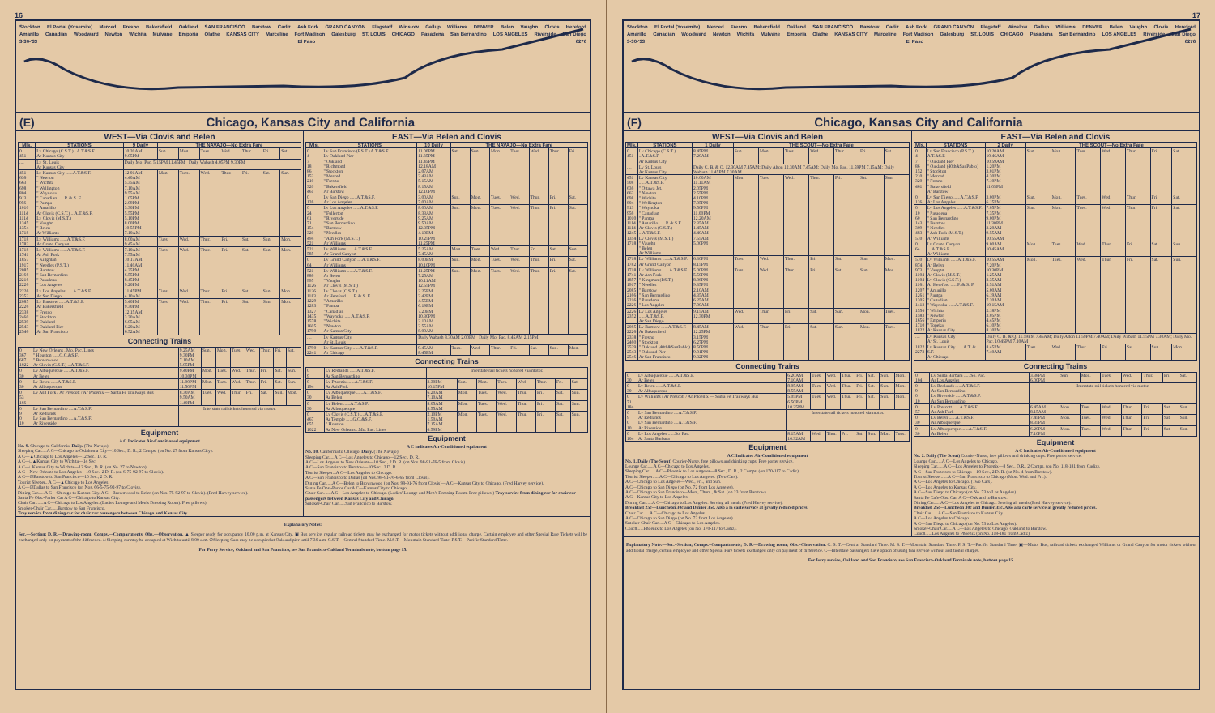16
Stockton El Portal (Yosemite) Merced Fresno Bakersfield Oakland SAN FRANCISCO Barstow Cadiz Ash Fork GRAND CANYON Flagstaff Winslow Gallup Williams DENVER Belen Vaughn Clovis Hereford Amarillo Canadian Woodward Newton Wichita Mulvane Emporia Olathe KANSAS CITY Marceline Fort Madison Galesburg ST. LOUIS CHICAGO Pasadena San Bernardino LOS ANGELES Riverside San Diego 3-30-'33 El Paso 6276
(E)
Chicago, Kansas City and California
WEST—Via Clovis and Belen
| Mls. | STATIONS | 9 Daily | THE NAVAJO—No Extra Fare | | | | | | |
| --- | --- | --- | --- | --- | --- | --- | --- | --- | --- |
| 0 451 | Lv Chicago (C.S.T.) ..A.T.&S.F. Ar Kansas City | 10.20AM 9.05PM | Sun. | Mon. | Tues. | Wed. | Thur. | Fri. | Sat. |
| .... | Lv St. Louis Ar Kansas City | Daily Mo. Pac. 5.15PM 11.45PM Daily Wabash 4.05PM 9.30PM | | | | | | | |
| 451 636 663 698 804 913 956 1010 1114 1114 1245 1354 1718 | Lv Kansas City ......A.T.&S.F. " Newton " Wichita " Wellington " Waynoka " Canadian ......P. & S. F. " Pampa " Amarillo Ar Clovis (C.S.T.) ...A.T.&S.F. Lv Clovis (M.S.T.) " Vaughn " Belen Ar Williams | 12.01AM 4.40AM 5.35AM 7.10AM 9.55AM 1.05PM 2.09PM 3.30PM 5.55PM 5.10PM 8.00PM 10.55PM 7.10AM | Mon. | Tues. | Wed. | Thur. | Fri. | Sat. | Sun. |
| 1718 1782 | Lv Williams ......A.T.&S.F. Ar Grand Canyon | 8.00AM 9.45AM | Tues. | Wed. | Thur. | Fri. | Sat. | Sun. | Mon. |
| 1718 1741 1857 1917 2085 2166 2216 2226 | Lv Williams ......A.T.&S.F. Ar Ash Fork " Kingman " Needles (P.S.T.) " Barstow " San Bernardino " Pasadena " Los Angeles | 7.10AM 7.55AM 10.17AM 11.40AM 4.35PM 6.55PM 8.45PM 9.20PM | Tues. | Wed. | Thur. | Fri. | Sat. | Sun. | Mon. |
| 2226 2352 | Lv Los Angeles ......A.T.&S.F. Ar San Diego | 11.45PM 4.10AM | Tues. | Wed. | Thur. | Fri. | Sat. | Sun. | Mon. |
| 2085 2226 2338 2460 2539 2543 2546 | Lv Barstow ......A.T.&S.F. Ar Bakersfield " Fresno " Stockton " Oakland " Oakland Pier Ar San Francisco | 5.40PM 9.30PM 12.15AM 3.30AM 6.05AM 6.20AM 6.52AM | Tues. | Wed. | Thur. | Fri. | Sat. | Sun. | Mon. |
Connecting Trains
| 0 367 687 1022 | Lv New Orleans ..Mo. Pac. Lines " Houston ......G.C.&S.F. " Brownwood Ar Clovis (C.S.T.) ...A.T.&S.F. | 9.25AM 9.30PM 7.10AM 5.05PM | Sun. | Mon. | Tues. | Wed. | Thur. | Fri. | Sat. |
| 0 30 | Lv Albuquerque ......A.T.&S.F. Ar Belen | 9.40PM 10.30PM | Mon. | Tues. | Wed. | Thur. | Fri. | Sat. | Sun. |
| 0 30 | Lv Belen ......A.T.&S.F. Ar Albuquerque | 11.00PM 11.50PM | Mon. | Tues. | Wed. | Thur. | Fri. | Sat. | Sun. |
| 0 53 166 | Lv Ash Fork / Ar Prescott / Ar Phoenix — Santa Fe Trailways Bus | 8.30AM 9.50AM 1.40PM | Tues. | Wed. | Thur. | Fri. | Sat. | Sun. | Mon. |
| 0 9 0 10 | Lv San Bernardino ....A.T.&S.F. Ar Redlands Lv San Bernardino ....A.T.&S.F. Ar Riverside | Interstate rail tickets honored via motor. | | | | | | | |
Equipment
A C Indicates Air-Conditioned equipment
No. 9. Chicago to California. Daily. (The Navajo).
Sleeping Car.....A C—Chicago to Oklahoma City—10 Sec., D. R., 2 Comps. (on No. 27 from Kansas City).
A C—▲Chicago to Los Angeles—12 Sec., D. R.
A C—□▲Kansas City to Wichita—14 Sec.
A C—□Kansas City to Wichita—12 Sec., D. R. (on No. 27 to Newton).
A C—New Orleans to Los Angeles—10 Sec., 2 D. R. (on 6-75-92-97 to Clovis).
A C—∅Barstow to San Francisco—10 Sec., 2 D. R.
Tourist Sleeper...A C—▲Chicago to Los Angeles.
A C—∅Dallas to San Francisco (on Nos. 66-5-75-92-97 to Clovis).
Dining Car......A C—Chicago to Kansas City. A C—Brownwood to Belen (on Nos. 75-92-97 to Clovis). (Fred Harvey service).
Santa Fe Obs.-Parlor Car A C—Chicago to Kansas City.
Chair Car.......A C—Chicago to Los Angeles. (Ladies Lounge and Men's Dressing Room). Free pillows).
Smoker-Chair Car......Barstow to San Francisco.
Tray service from dining car for chair car passengers between Chicago and Kansas City.
EAST—Via Belen and Clovis
| Mls. | STATIONS | 10 Daily | THE NAVAJO—No Extra Fare | | | | | | |
| --- | --- | --- | --- | --- | --- | --- | --- | --- | --- |
| 0 4 7 18 86 152 210 320 461 | Lv San Francisco (P.S.T.) A.T.&S.F. Lv Oakland Pier " Oakland " Richmond " Stockton " Merced " Fresno " Bakersfield Ar Barstow | 11.00PM 11.35PM 11.45PM 12.18AM 2.07AM 3.43AM 5.15AM 8.15AM 12.10PM | Sat. | Sun. | Mon. | Tues. | Wed. | Thur. | Fri. |
| 0 126 | Lv San Diego ......A.T.&S.F. Ar Los Angeles | 3.00AM 7.00AM | Sun. | Mon. | Tues. | Wed. | Thur. | Fri. | Sat. |
| 0 24 61 71 154 320 494 521 | Lv Los Angeles ......A.T.&S.F. " Fullerton " Riverside " San Bernardino " Barstow " Needles " Ash Fork (M.S.T.) Ar Williams | 8.00AM 8.33AM 9.25AM 9.50AM 12.35PM 4.10PM 10.25PM 11.25PM | Sun. | Mon. | Tues. | Wed. | Thur. | Fri. | Sat. |
| 521 585 | Lv Williams ......A.T.&S.F. Ar Grand Canyon | 5.25AM 7.45AM | Mon. | Tues. | Wed. | Thur. | Fri. | Sat. | Sun. |
| 0 64 | Lv Grand Canyon ....A.T.&S.F. Ar Williams | 8.00PM 10.10PM | Sun. | Mon. | Tues. | Wed. | Thur. | Fri. | Sat. |
| 521 886 995 1126 1126 1183 1229 1283 1327 1435 1578 1605 1790 | Lv Williams ......A.T.&S.F. Ar Belen " Vaughn Ar Clovis (M.S.T.) Lv Clovis (C.S.T.) Ar Hereford ......P. & S. F. " Amarillo " Pampa " Canadian " Waynoka ......A.T.&S.F. " Wichita " Newton Ar Kansas City | 11.25PM 7.25AM 10.11AM 12.55PM 2.25PM 3.42PM 4.55PM 6.19PM 7.20PM 10.30PM 2.10AM 2.55AM 8.00AM | Sun. | Mon. | Tues. | Wed. | Thur. | Fri. | Sat. |
| .... | Lv Kansas City Ar St. Louis | Daily Wabash 8.30AM 2.00PM Daily Mo. Pac. 8.45AM 2.15PM | | | | | | | |
| 1790 2241 | Lv Kansas City ......A.T.&S.F. Ar Chicago | 9.45AM 8.45PM | Tues. | Wed. | Thur. | Fri. | Sat. | Sun. | Mon. |
Connecting Trains
| 0 9 | Lv Redlands ......A.T.&S.F. Ar San Bernardino | Interstate rail tickets honored via motor. | | | | | | | |
| 0 194 | Lv Phoenix ......A.T.&S.F. Ar Ash Fork | 3.30PM 10.15PM | Sun. | Mon. | Tues. | Wed. | Thur. | Fri. | Sat. |
| 0 30 | Lv Albuquerque ......A.T.&S.F. Ar Belen | 6.20AM 7.10AM | Mon. | Tues. | Wed. | Thur. | Fri. | Sat. | Sun. |
| 0 30 | Lv Belen ......A.T.&S.F. Ar Albuquerque | 8.05AM 8.55AM | Mon. | Tues. | Wed. | Thur. | Fri. | Sat. | Sun. |
| 0 467 655 1022 | Lv Clovis (C.S.T.) ....A.T.&S.F. Ar Temple ......G.C.&S.F. " Houston Ar New Orleans ..Mo. Pac. Lines | 2.10PM 1.50AM 7.15AM 6.59PM | Mon. | Tues. | Wed. | Thur. | Fri. | Sat. | Sun. |
Equipment
A C indicates Air-Conditioned equipment
No. 10. California to Chicago. Daily. (The Navajo)
Sleeping Car.....A C—Los Angeles to Chicago—12 Sec., D. R.
A C—Los Angeles to New Orleans—10 Sec., 2 D. R. (on Nos. 98-91-76-5 from Clovis).
A C—San Francisco to Barstow—10 Sec., 2 D. R.
Tourist Sleeper...A C—Los Angeles to Chicago.
A C—San Francisco to Dallas (on Nos. 98-91-76-6-65 from Clovis).
Dining Car......A C—Belen to Brownwood (on Nos. 98-91-76 from Clovis)—A C—Kansas City to Chicago. (Fred Harvey service).
Santa Fe Obs.-Parlor Car A C—Kansas City to Chicago.
Chair Car.......A C—Los Angeles to Chicago. (Ladies' Lounge and Men's Dressing Room. Free pillows.) Tray service from dining car for chair car passengers between Kansas City and Chicago.
Smoker-Chair Car......San Francisco to Barstow.
Explanatory Notes:
Sec.—Section; D. R.—Drawing-room; Comps.—Compartments. Obs.—Observation. ▲ Sleeper ready for occupancy 10.00 p.m. at Kansas City. ▣ Bus service, regular railroad tickets may be exchanged for motor tickets without additional charge. Certain employee and other Special Rate Tickets will be exchanged only on payment of the difference. □ Sleeping car may be occupied at Wichita until 8.00 a.m. ∅Sleeping Cars may be occupied at Oakland pier until 7.30 a.m. C.S.T.—Central Standard Time. M.S.T.—Mountain Standard Time. P.S.T.—Pacific Standard Time.
For Ferry Service, Oakland and San Francisco, see San Francisco-Oakland Terminals note, bottom page 15.
17
Stockton El Portal (Yosemite) Merced Fresno Bakersfield Oakland SAN FRANCISCO Barstow Cadiz Ash Fork GRAND CANYON Flagstaff Winslow Gallup Williams DENVER Belen Vaughn Clovis Hereford Amarillo Canadian Woodward Newton Wichita Mulvane Emporia Olathe KANSAS CITY Marceline Fort Madison Galesburg ST. LOUIS CHICAGO Pasadena San Bernardino LOS ANGELES Riverside San Diego 3-30-'33 El Paso 6276
(F)
Chicago, Kansas City and California
WEST—Via Clovis and Belen
| Mls. | STATIONS | 1 Daily | THE SCOUT—No Extra Fare | | | | | | |
| --- | --- | --- | --- | --- | --- | --- | --- | --- | --- |
| 0 451 | Lv Chicago (C.S.T.) ..A.T.&S.F. Ar Kansas City | 8.45PM 7.20AM | Sun. | Mon. | Tues. | Wed. | Thur. | Fri. | Sat. |
| .... | Lv St. Louis Ar Kansas City | Daily C. B. & Q. 12.30AM 7.45AM; Daily Alton 12.30AM 7.45AM; Daily Mo. Pac. 11.59PM 7.15AM; Daily Wabash 11.45PM 7.30AM | | | | | | | |
| 451 508 636 663 698 804 913 956 1010 1114 1114 1245 1354 1718 | Lv Kansas City ......A.T.&S.F. " Ottawa Jct. " Newton " Wichita " Wellington " Waynoka " Canadian " Pampa " Amarillo ......P. & S.F. Ar Clovis (C.S.T.) ...A.T.&S.F. Lv Clovis (M.S.T.) " Vaughn " Belen Ar Williams | 10.00AM 11.11AM 2.05PM 2.55PM 4.10PM 7.05PM 9.50PM 11.00PM 12.20AM 2.35AM 1.45AM 4.40AM 7.55AM 5.00PM | Mon. | Tues. | Wed. | Thur. | Fri. | Sat. | Sun. |
| 1718 1782 | Lv Williams ......A.T.&S.F. Ar Grand Canyon | 6.30PM 8.15PM | Tues. | Wed. | Thur. | Fri. | Sat. | Sun. | Mon. |
| 1718 1741 1857 1917 2085 2166 2216 2226 | Lv Williams ......A.T.&S.F. Ar Ash Fork " Kingman (P.S.T.) " Needles " Barstow " San Bernardino " Pasadena " Los Angeles | 5.00PM 5.50PM 8.06PM 9.35PM 2.10AM 4.35AM 6.25AM 7.00AM | Tues. | Wed. | Thur. | Fri. | Sat. | Sun. | Mon. |
| 2226 2352 | Lv Los Angeles ......A.T.&S.F. Ar San Diego | 9.15AM 12.30PM | Wed. | Thur. | Fri. | Sat. | Sun. | Mon. | Tues. |
| 2085 2226 2338 2460 2539 2543 2546 | Lv Barstow ......A.T.&S.F. Ar Bakersfield " Fresno " Stockton " Oakland (40th&SanPablo) " Oakland Pier Ar San Francisco | 8.45AM 12.25PM 3.15PM 6.27PM 8.50PM 9.01PM 9.32PM | Wed. | Thur. | Fri. | Sat. | Sun. | Mon. | Tues. |
Connecting Trains
| 0 30 | Lv Albuquerque ......A.T.&S.F. Ar Belen | 6.20AM 7.10AM | Tues. | Wed. | Thur. | Fri. | Sat. | Sun. | Mon. |
| 0 30 | Lv Belen ......A.T.&S.F. Ar Albuquerque | 8.05AM 8.55AM | Tues. | Wed. | Thur. | Fri. | Sat. | Sun. | Mon. |
| 0 71 184 | Lv Williams / Ar Prescott / Ar Phoenix — Santa Fe Trailways Bus | 5.05PM 6.50PM 10.25PM | Tues. | Wed. | Thur. | Fri. | Sat. | Sun. | Mon. |
| 0 9 0 10 | Lv San Bernardino ....A.T.&S.F. Ar Redlands Lv San Bernardino ....A.T.&S.F. Ar Riverside | Interstate rail tickets honored via motor. | | | | | | | |
| 0 104 | Lv Los Angeles ......So. Pac. Ar Santa Barbara | 8.15AM 10.32AM | Wed. | Thur. | Fri. | Sat. | Sun. | Mon. | Tues. |
Equipment
A C Indicates Air-Conditioned equipment
No. 1. Daily (The Scout) Courier-Nurse, free pillows and drinking cups. Free porter service.
Lounge Car......A C—Chicago to Los Angeles.
Sleeping Car......A C—Phoenix to Los Angeles—8 Sec., D. R., 2 Comps. (on 170-117 to Cadiz).
Tourist Sleeper......A C—Chicago to Los Angeles. (Two Cars).
A C—Chicago to Los Angeles—Wed., Fri., and Sun.
A C—Chicago to San Diego (on No. 72 from Los Angeles).
A C—Chicago to San Francisco—Mon., Thurs., & Sat. (on 23 from Barstow).
A C—Kansas City to Los Angeles.
Dining Car......A C—Chicago to Los Angeles. Serving all meals (Fred Harvey service).
Breakfast 25c—Luncheon 30c and Dinner 35c. Also a la carte service at greatly reduced prices.
Chair Car......A C—Chicago to Los Angeles.
A C—Chicago to San Diego (on No. 72 from Los Angeles).
Smoker-Chair Car.....A C—Chicago to Los Angeles.
Coach......Phoenix to Los Angeles (on No. 170-117 to Cadiz).
EAST—Via Belen and Clovis
| Mls. | STATIONS | 2 Daily | THE SCOUT—No Extra Fare | | | | | | |
| --- | --- | --- | --- | --- | --- | --- | --- | --- | --- |
| 0 4 7 86 152 210 320 461 | Lv San Francisco (P.S.T.) A.T.&S.F. " Oakland Pier " Oakland (40th&SanPablo) " Stockton " Merced " Fresno " Bakersfield Ar Barstow | 10.20AM 10.46AM 10.59AM 1.20PM 3.01PM 4.30PM 7.10PM 11.05PM | Sun. | Mon. | Tues. | Wed. | Thur. | Fri. | Sat. |
| 0 126 | Lv San Diego ......A.T.&S.F. Ar Los Angeles | 3.00PM 6.15PM | Sun. | Mon. | Tues. | Wed. | Thur. | Fri. | Sat. |
| 0 10 60 143 309 483 510 | Lv Los Angeles ......A.T.&S.F. " Pasadena " San Bernardino " Barstow " Needles " Ash Fork (M.S.T.) Ar Williams | 7.05PM 7.35PM 9.00PM 11.30PM 3.20AM 9.55AM 10.55AM | Sun. | Mon. | Tues. | Wed. | Thur. | Fri. | Sat. |
| 0 64 | Lv Grand Canyon ....A.T.&S.F. Ar Williams | 9.00AM 10.45AM | Mon. | Tues. | Wed. | Thur. | Fri. | Sat. | Sun. |
| 510 874 973 1104 1104 1161 1207 1261 1305 1413 1556 1583 1656 1710 1822 | Lv Williams ......A.T.&S.F. Ar Belen " Vaughn Ar Clovis (M.S.T.) Lv Clovis (C.S.T.) Ar Hereford ......P. & S. F. " Amarillo " Pampa " Canadian " Waynoka ......A.T.&S.F. " Wichita " Newton " Emporia " Topeka Ar Kansas City | 10.55AM 7.20PM 10.30PM 1.25AM 2.35AM 3.51AM 5.00AM 6.19AM 7.20AM 10.15AM 2.18PM 3.05PM 4.45PM 6.10PM 8.10PM | Mon. | Tues. | Wed. | Thur. | Fri. | Sat. | Sun. |
| .... | Lv Kansas City Ar St. Louis | Daily C. B. & Q. 11.59PM 7.45AM; Daily Alton 11.59PM 7.40AM; Daily Wabash 11.55PM 7.30AM; Daily Mo. Pac. 10.45PM 7.10AM | | | | | | | |
| 1822 2273 | Lv Kansas City ......A.T. & S.F. Ar Chicago | 8.45PM 7.40AM | Tues. | Wed. | Thur. | Fri. | Sat. | Sun. | Mon. |
Connecting Trains
| 0 104 | Lv Santa Barbara ......So. Pac. Ar Los Angeles | 3.38PM 6.00PM | Sun. | Mon. | Tues. | Wed. | Thur. | Fri. | Sat. |
| 0 9 0 10 | Lv Redlands ......A.T.&S.F. Ar San Bernardino Lv Riverside ......A.T.&S.F. Ar San Bernardino | Interstate rail tickets honored via motor. | | | | | | | |
| 0 57 | Lv Prescott ......A.T.&S.F. Ar Ash Fork | 6.45AM 8.15AM | Mon. | Tues. | Wed. | Thur. | Fri. | Sat. | Sun. |
| 0 30 | Lv Belen ......A.T.&S.F. Ar Albuquerque | 7.45PM 8.35PM | Mon. | Tues. | Wed. | Thur. | Fri. | Sat. | Sun. |
| 0 30 | Lv Albuquerque ......A.T.&S.F. Ar Belen | 6.20PM 7.10PM | Mon. | Tues. | Wed. | Thur. | Fri. | Sat. | Sun. |
Equipment
A C Indicates Air-Conditioned equipment
No. 2. Daily (The Scout) Courier-Nurse, free pillows and drinking cups. Free porter service.
Lounge Car......A C—Los Angeles to Chicago.
Sleeping Car......A C—Los Angeles to Phoenix—8 Sec., D.R., 2 Comps. (on No. 118-181 from Cadiz).
A C—San Francisco to Chicago—10 Sec., 2 D. R. (on No. 4 from Barstow).
Tourist Sleeper......A C—San Francisco to Chicago (Mon. Wed. and Fri.).
A C—Los Angeles to Chicago. (Two Cars).
A C—Los Angeles to Kansas City.
A C—San Diego to Chicago (on No. 73 to Los Angeles).
Santa Fe Cafe-Obs. Car. A C—Oakland to Barstow.
Dining Car......A C—Los Angeles to Chicago. Serving all meals (Fred Harvey service).
Breakfast 25c—Luncheon 30c and Dinner 35c. Also a la carte service at greatly reduced prices.
Chair Car......A C—San Francisco to Kansas City.
A C—Los Angeles to Chicago.
A C—San Diego to Chicago (on No. 73 to Los Angeles).
Smoker-Chair Car.....A C—Los Angeles to Chicago. Oakland to Barstow.
Coach......Los Angeles to Phoenix (on No. 118-181 from Cadiz).
Explanatory Note:—Sec.=Section; Comps.=Compartments; D. R.—Drawing room; Obs.=Observation. C. S. T.—Central Standard Time. M. S. T.—Mountain Standard Time. P. S. T.—Pacific Standard Time. ▣—Motor Bus, railroad tickets exchanged Williams or Grand Canyon for motor tickets without additional charge, certain employee and other Special Fare tickets exchanged only on payment of difference. C—Interstate passengers have option of using taxi service without additional charges.
For ferry service, Oakland and San Francisco, see San Francisco-Oakland Terminals note, bottom page 15.